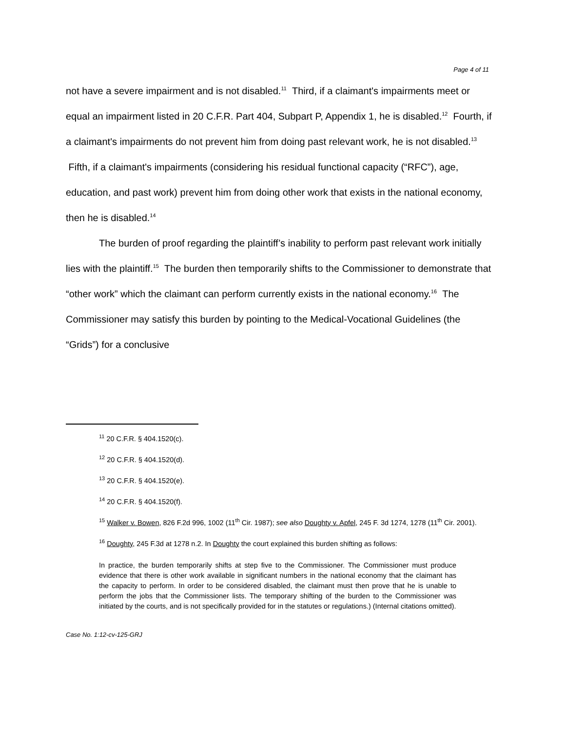Page 4 of 11
not have a severe impairment and is not disabled.<sup>11</sup> Third, if a claimant's impairments meet or equal an impairment listed in 20 C.F.R. Part 404, Subpart P, Appendix 1, he is disabled.<sup>12</sup> Fourth, if a claimant's impairments do not prevent him from doing past relevant work, he is not disabled.<sup>13</sup> Fifth, if a claimant's impairments (considering his residual functional capacity (“RFC”), age, education, and past work) prevent him from doing other work that exists in the national economy, then he is disabled.<sup>14</sup>
The burden of proof regarding the plaintiff’s inability to perform past relevant work initially lies with the plaintiff.<sup>15</sup> The burden then temporarily shifts to the Commissioner to demonstrate that “other work” which the claimant can perform currently exists in the national economy.<sup>16</sup> The Commissioner may satisfy this burden by pointing to the Medical-Vocational Guidelines (the “Grids”) for a conclusive
<sup>11</sup> 20 C.F.R. § 404.1520(c).
<sup>12</sup> 20 C.F.R. § 404.1520(d).
<sup>13</sup> 20 C.F.R. § 404.1520(e).
<sup>14</sup> 20 C.F.R. § 404.1520(f).
<sup>15</sup> Walker v. Bowen, 826 F.2d 996, 1002 (11<sup>th</sup> Cir. 1987); see also Doughty v. Apfel, 245 F. 3d 1274, 1278 (11<sup>th</sup> Cir. 2001).
<sup>16</sup> Doughty, 245 F.3d at 1278 n.2. In Doughty the court explained this burden shifting as follows:
In practice, the burden temporarily shifts at step five to the Commissioner. The Commissioner must produce evidence that there is other work available in significant numbers in the national economy that the claimant has the capacity to perform. In order to be considered disabled, the claimant must then prove that he is unable to perform the jobs that the Commissioner lists. The temporary shifting of the burden to the Commissioner was initiated by the courts, and is not specifically provided for in the statutes or regulations.) (Internal citations omitted).
Case No. 1:12-cv-125-GRJ